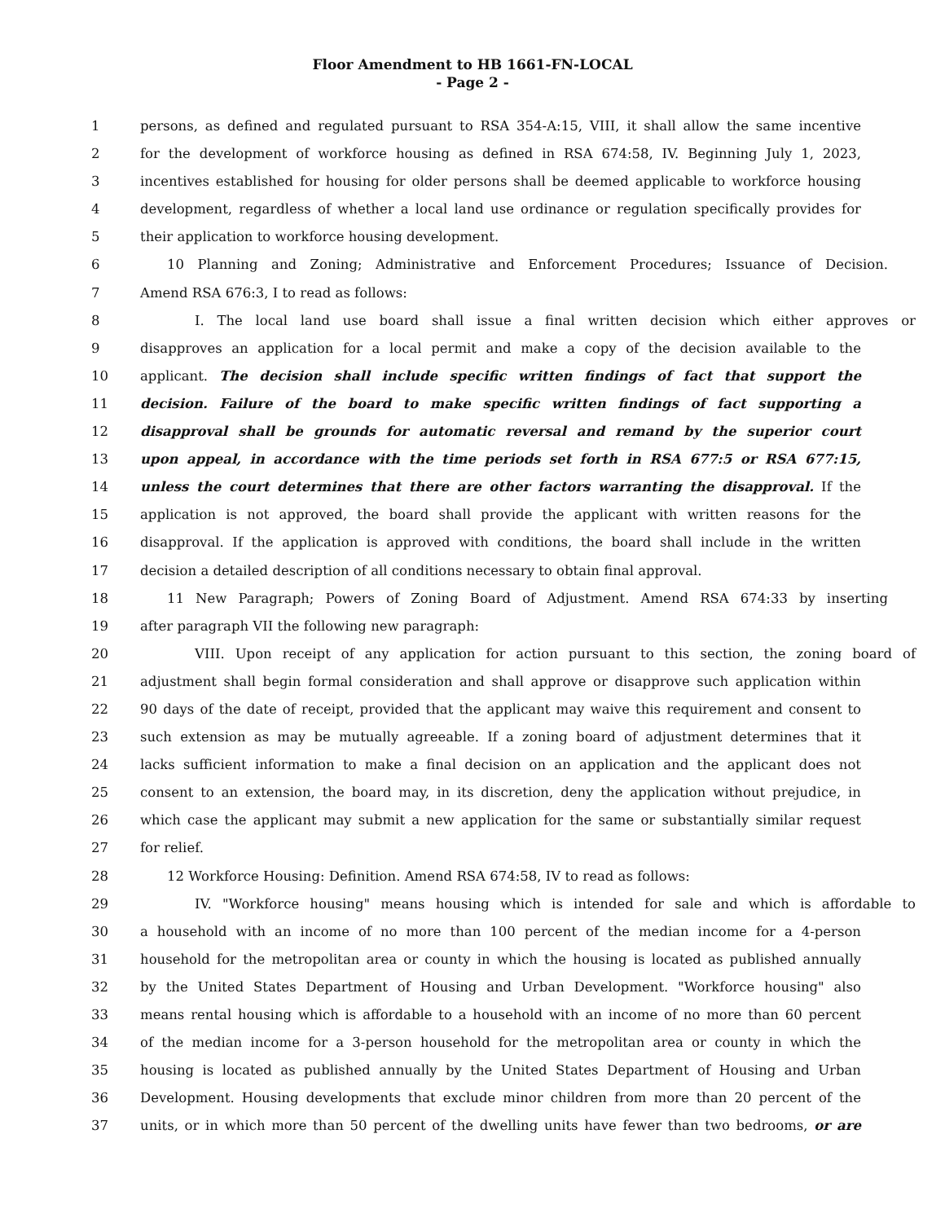Floor Amendment to HB 1661-FN-LOCAL
- Page 2 -
1 persons, as defined and regulated pursuant to RSA 354-A:15, VIII, it shall allow the same incentive
2 for the development of workforce housing as defined in RSA 674:58, IV. Beginning July 1, 2023,
3 incentives established for housing for older persons shall be deemed applicable to workforce housing
4 development, regardless of whether a local land use ordinance or regulation specifically provides for
5 their application to workforce housing development.
6 10 Planning and Zoning; Administrative and Enforcement Procedures; Issuance of Decision.
7 Amend RSA 676:3, I to read as follows:
8 I. The local land use board shall issue a final written decision which either approves or
9 disapproves an application for a local permit and make a copy of the decision available to the
10 applicant. The decision shall include specific written findings of fact that support the
11 decision. Failure of the board to make specific written findings of fact supporting a
12 disapproval shall be grounds for automatic reversal and remand by the superior court
13 upon appeal, in accordance with the time periods set forth in RSA 677:5 or RSA 677:15,
14 unless the court determines that there are other factors warranting the disapproval. If the
15 application is not approved, the board shall provide the applicant with written reasons for the
16 disapproval. If the application is approved with conditions, the board shall include in the written
17 decision a detailed description of all conditions necessary to obtain final approval.
18 11 New Paragraph; Powers of Zoning Board of Adjustment. Amend RSA 674:33 by inserting
19 after paragraph VII the following new paragraph:
20 VIII. Upon receipt of any application for action pursuant to this section, the zoning board of
21 adjustment shall begin formal consideration and shall approve or disapprove such application within
22 90 days of the date of receipt, provided that the applicant may waive this requirement and consent to
23 such extension as may be mutually agreeable. If a zoning board of adjustment determines that it
24 lacks sufficient information to make a final decision on an application and the applicant does not
25 consent to an extension, the board may, in its discretion, deny the application without prejudice, in
26 which case the applicant may submit a new application for the same or substantially similar request
27 for relief.
28 12 Workforce Housing: Definition. Amend RSA 674:58, IV to read as follows:
29 IV. "Workforce housing" means housing which is intended for sale and which is affordable to
30 a household with an income of no more than 100 percent of the median income for a 4-person
31 household for the metropolitan area or county in which the housing is located as published annually
32 by the United States Department of Housing and Urban Development. "Workforce housing" also
33 means rental housing which is affordable to a household with an income of no more than 60 percent
34 of the median income for a 3-person household for the metropolitan area or county in which the
35 housing is located as published annually by the United States Department of Housing and Urban
36 Development. Housing developments that exclude minor children from more than 20 percent of the
37 units, or in which more than 50 percent of the dwelling units have fewer than two bedrooms, or are